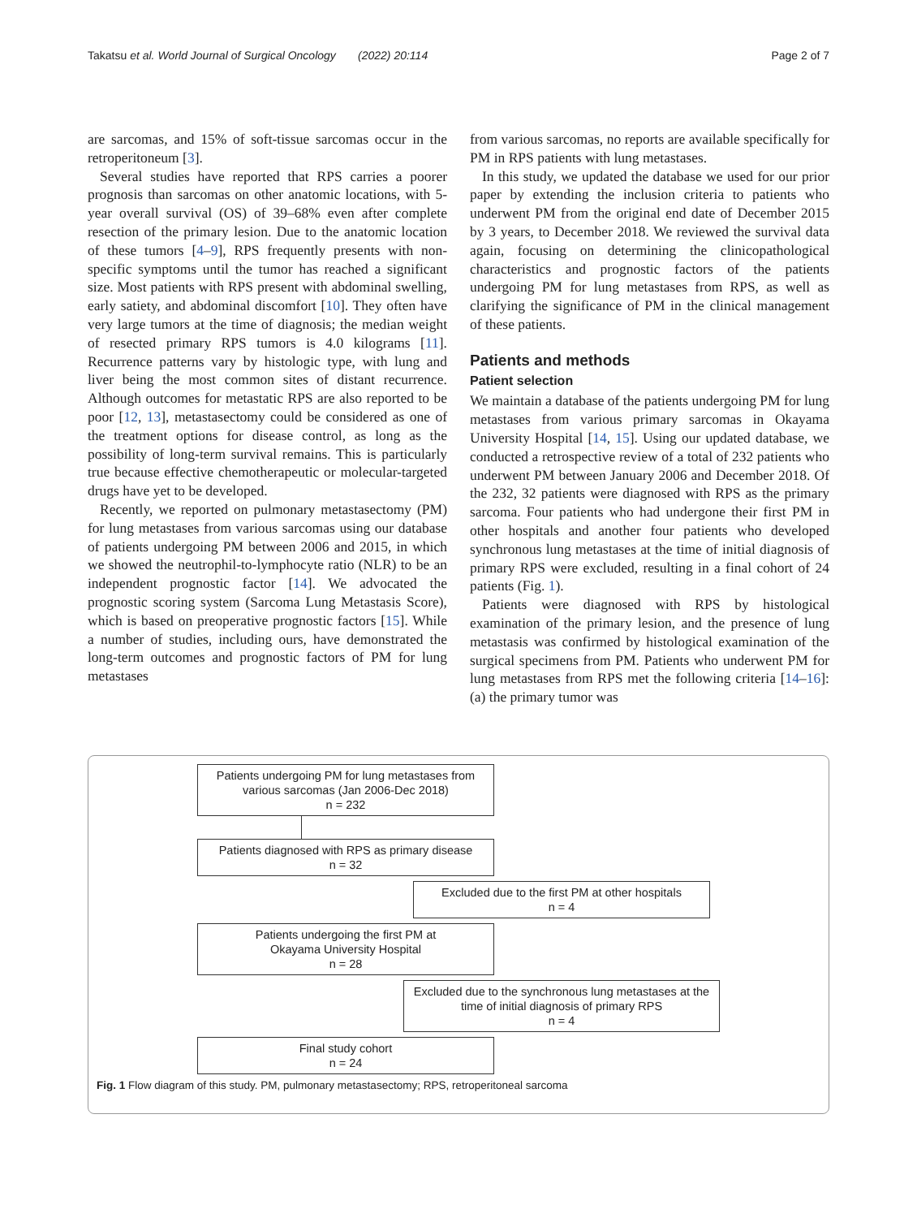Takatsu et al. World Journal of Surgical Oncology (2022) 20:114 Page 2 of 7
are sarcomas, and 15% of soft-tissue sarcomas occur in the retroperitoneum [3].
Several studies have reported that RPS carries a poorer prognosis than sarcomas on other anatomic locations, with 5-year overall survival (OS) of 39–68% even after complete resection of the primary lesion. Due to the anatomic location of these tumors [4–9], RPS frequently presents with non-specific symptoms until the tumor has reached a significant size. Most patients with RPS present with abdominal swelling, early satiety, and abdominal discomfort [10]. They often have very large tumors at the time of diagnosis; the median weight of resected primary RPS tumors is 4.0 kilograms [11]. Recurrence patterns vary by histologic type, with lung and liver being the most common sites of distant recurrence. Although outcomes for metastatic RPS are also reported to be poor [12, 13], metastasectomy could be considered as one of the treatment options for disease control, as long as the possibility of long-term survival remains. This is particularly true because effective chemotherapeutic or molecular-targeted drugs have yet to be developed.
Recently, we reported on pulmonary metastasectomy (PM) for lung metastases from various sarcomas using our database of patients undergoing PM between 2006 and 2015, in which we showed the neutrophil-to-lymphocyte ratio (NLR) to be an independent prognostic factor [14]. We advocated the prognostic scoring system (Sarcoma Lung Metastasis Score), which is based on preoperative prognostic factors [15]. While a number of studies, including ours, have demonstrated the long-term outcomes and prognostic factors of PM for lung metastases
from various sarcomas, no reports are available specifically for PM in RPS patients with lung metastases.
In this study, we updated the database we used for our prior paper by extending the inclusion criteria to patients who underwent PM from the original end date of December 2015 by 3 years, to December 2018. We reviewed the survival data again, focusing on determining the clinicopathological characteristics and prognostic factors of the patients undergoing PM for lung metastases from RPS, as well as clarifying the significance of PM in the clinical management of these patients.
Patients and methods
Patient selection
We maintain a database of the patients undergoing PM for lung metastases from various primary sarcomas in Okayama University Hospital [14, 15]. Using our updated database, we conducted a retrospective review of a total of 232 patients who underwent PM between January 2006 and December 2018. Of the 232, 32 patients were diagnosed with RPS as the primary sarcoma. Four patients who had undergone their first PM in other hospitals and another four patients who developed synchronous lung metastases at the time of initial diagnosis of primary RPS were excluded, resulting in a final cohort of 24 patients (Fig. 1).
Patients were diagnosed with RPS by histological examination of the primary lesion, and the presence of lung metastasis was confirmed by histological examination of the surgical specimens from PM. Patients who underwent PM for lung metastases from RPS met the following criteria [14–16]: (a) the primary tumor was
Patients undergoing PM for lung metastases from various sarcomas (Jan 2006-Dec 2018)
n = 232
Patients diagnosed with RPS as primary disease
n = 32
Excluded due to the first PM at other hospitals
n = 4
Patients undergoing the first PM at
Okayama University Hospital
n = 28
Excluded due to the synchronous lung metastases at the time of initial diagnosis of primary RPS
n = 4
Final study cohort
n = 24
Fig. 1 Flow diagram of this study. PM, pulmonary metastasectomy; RPS, retroperitoneal sarcoma